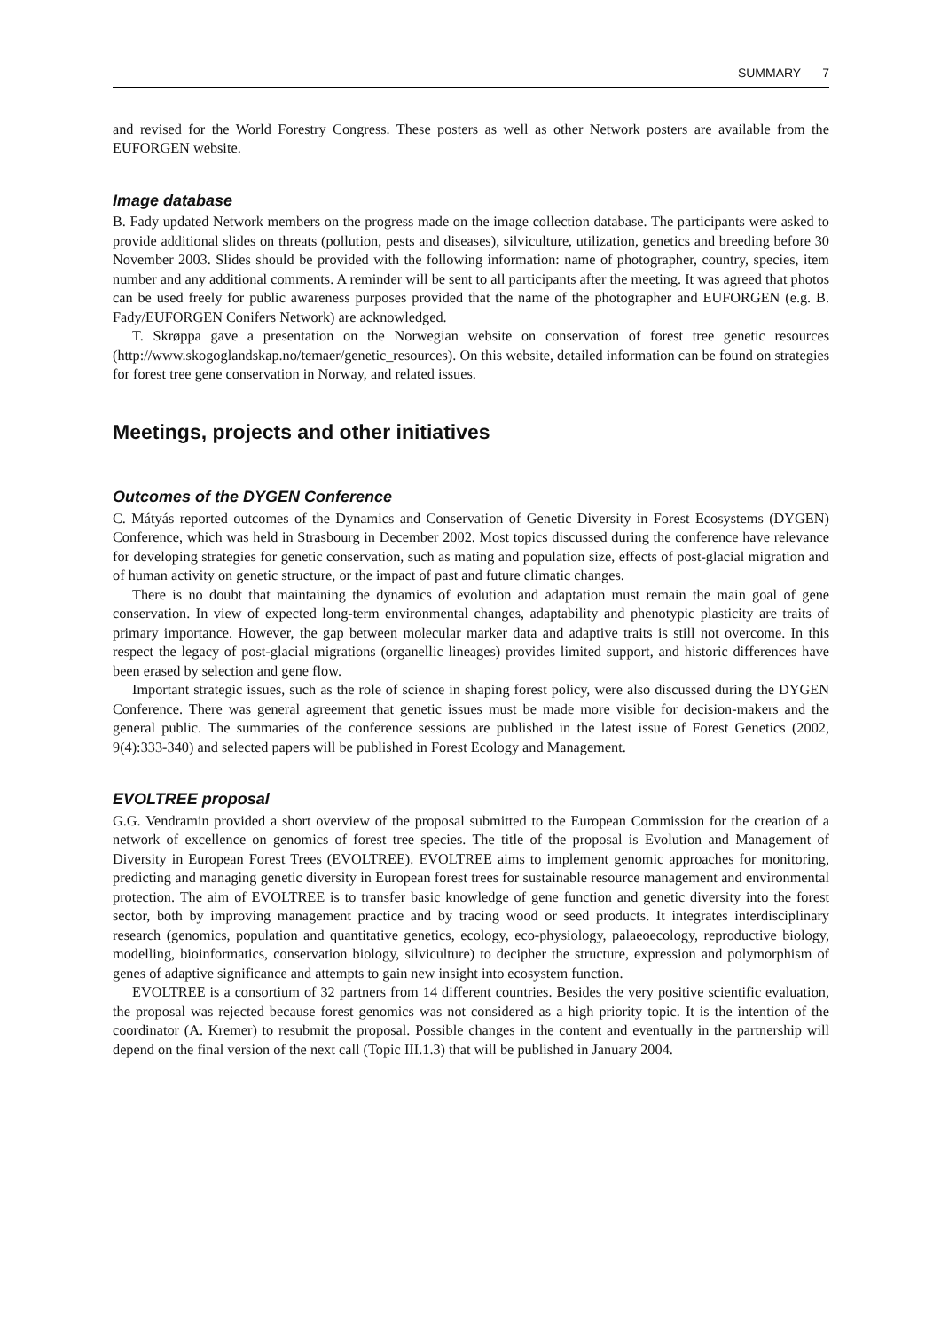SUMMARY 7
and revised for the World Forestry Congress. These posters as well as other Network posters are available from the EUFORGEN website.
Image database
B. Fady updated Network members on the progress made on the image collection database. The participants were asked to provide additional slides on threats (pollution, pests and diseases), silviculture, utilization, genetics and breeding before 30 November 2003. Slides should be provided with the following information: name of photographer, country, species, item number and any additional comments. A reminder will be sent to all participants after the meeting. It was agreed that photos can be used freely for public awareness purposes provided that the name of the photographer and EUFORGEN (e.g. B. Fady/EUFORGEN Conifers Network) are acknowledged.
T. Skrøppa gave a presentation on the Norwegian website on conservation of forest tree genetic resources (http://www.skogoglandskap.no/temaer/genetic_resources). On this website, detailed information can be found on strategies for forest tree gene conservation in Norway, and related issues.
Meetings, projects and other initiatives
Outcomes of the DYGEN Conference
C. Mátyás reported outcomes of the Dynamics and Conservation of Genetic Diversity in Forest Ecosystems (DYGEN) Conference, which was held in Strasbourg in December 2002. Most topics discussed during the conference have relevance for developing strategies for genetic conservation, such as mating and population size, effects of post-glacial migration and of human activity on genetic structure, or the impact of past and future climatic changes.
There is no doubt that maintaining the dynamics of evolution and adaptation must remain the main goal of gene conservation. In view of expected long-term environmental changes, adaptability and phenotypic plasticity are traits of primary importance. However, the gap between molecular marker data and adaptive traits is still not overcome. In this respect the legacy of post-glacial migrations (organellic lineages) provides limited support, and historic differences have been erased by selection and gene flow.
Important strategic issues, such as the role of science in shaping forest policy, were also discussed during the DYGEN Conference. There was general agreement that genetic issues must be made more visible for decision-makers and the general public. The summaries of the conference sessions are published in the latest issue of Forest Genetics (2002, 9(4):333-340) and selected papers will be published in Forest Ecology and Management.
EVOLTREE proposal
G.G. Vendramin provided a short overview of the proposal submitted to the European Commission for the creation of a network of excellence on genomics of forest tree species. The title of the proposal is Evolution and Management of Diversity in European Forest Trees (EVOLTREE). EVOLTREE aims to implement genomic approaches for monitoring, predicting and managing genetic diversity in European forest trees for sustainable resource management and environmental protection. The aim of EVOLTREE is to transfer basic knowledge of gene function and genetic diversity into the forest sector, both by improving management practice and by tracing wood or seed products. It integrates interdisciplinary research (genomics, population and quantitative genetics, ecology, eco-physiology, palaeoecology, reproductive biology, modelling, bioinformatics, conservation biology, silviculture) to decipher the structure, expression and polymorphism of genes of adaptive significance and attempts to gain new insight into ecosystem function.
EVOLTREE is a consortium of 32 partners from 14 different countries. Besides the very positive scientific evaluation, the proposal was rejected because forest genomics was not considered as a high priority topic. It is the intention of the coordinator (A. Kremer) to resubmit the proposal. Possible changes in the content and eventually in the partnership will depend on the final version of the next call (Topic III.1.3) that will be published in January 2004.